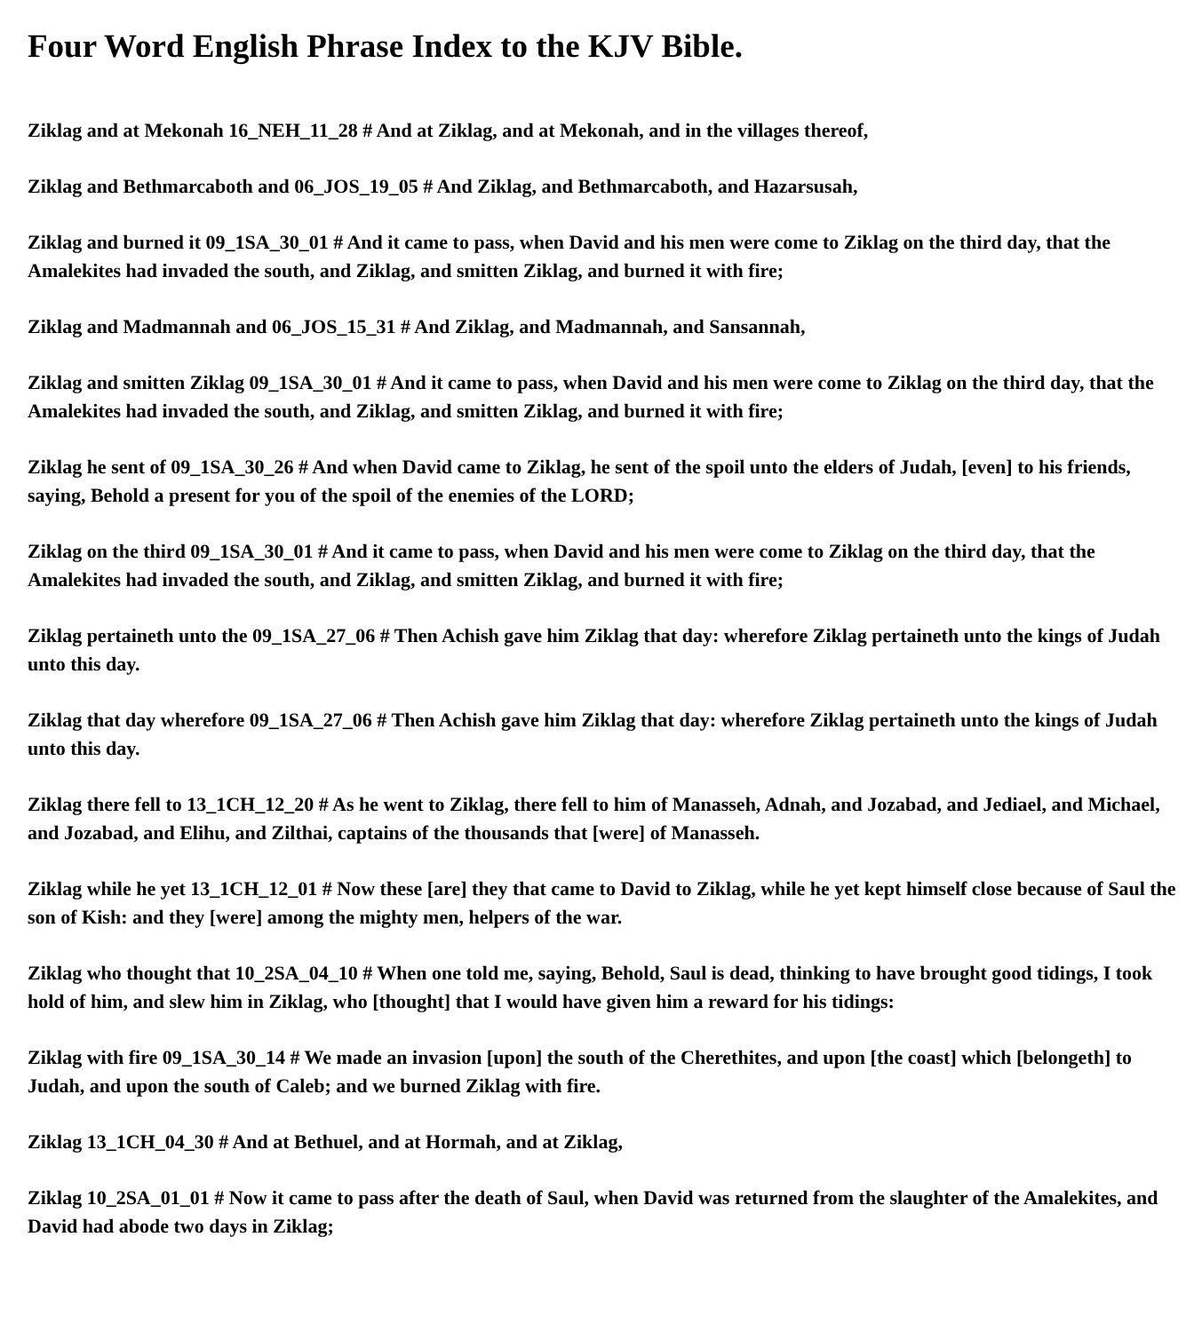Four Word English Phrase Index to the KJV Bible.
Ziklag and at Mekonah 16_NEH_11_28 # And at Ziklag, and at Mekonah, and in the villages thereof,
Ziklag and Bethmarcaboth and 06_JOS_19_05 # And Ziklag, and Bethmarcaboth, and Hazarsusah,
Ziklag and burned it 09_1SA_30_01 # And it came to pass, when David and his men were come to Ziklag on the third day, that the Amalekites had invaded the south, and Ziklag, and smitten Ziklag, and burned it with fire;
Ziklag and Madmannah and 06_JOS_15_31 # And Ziklag, and Madmannah, and Sansannah,
Ziklag and smitten Ziklag 09_1SA_30_01 # And it came to pass, when David and his men were come to Ziklag on the third day, that the Amalekites had invaded the south, and Ziklag, and smitten Ziklag, and burned it with fire;
Ziklag he sent of 09_1SA_30_26 # And when David came to Ziklag, he sent of the spoil unto the elders of Judah, [even] to his friends, saying, Behold a present for you of the spoil of the enemies of the LORD;
Ziklag on the third 09_1SA_30_01 # And it came to pass, when David and his men were come to Ziklag on the third day, that the Amalekites had invaded the south, and Ziklag, and smitten Ziklag, and burned it with fire;
Ziklag pertaineth unto the 09_1SA_27_06 # Then Achish gave him Ziklag that day: wherefore Ziklag pertaineth unto the kings of Judah unto this day.
Ziklag that day wherefore 09_1SA_27_06 # Then Achish gave him Ziklag that day: wherefore Ziklag pertaineth unto the kings of Judah unto this day.
Ziklag there fell to 13_1CH_12_20 # As he went to Ziklag, there fell to him of Manasseh, Adnah, and Jozabad, and Jediael, and Michael, and Jozabad, and Elihu, and Zilthai, captains of the thousands that [were] of Manasseh.
Ziklag while he yet 13_1CH_12_01 # Now these [are] they that came to David to Ziklag, while he yet kept himself close because of Saul the son of Kish: and they [were] among the mighty men, helpers of the war.
Ziklag who thought that 10_2SA_04_10 # When one told me, saying, Behold, Saul is dead, thinking to have brought good tidings, I took hold of him, and slew him in Ziklag, who [thought] that I would have given him a reward for his tidings:
Ziklag with fire 09_1SA_30_14 # We made an invasion [upon] the south of the Cherethites, and upon [the coast] which [belongeth] to Judah, and upon the south of Caleb; and we burned Ziklag with fire.
Ziklag 13_1CH_04_30 # And at Bethuel, and at Hormah, and at Ziklag,
Ziklag 10_2SA_01_01 # Now it came to pass after the death of Saul, when David was returned from the slaughter of the Amalekites, and David had abode two days in Ziklag;